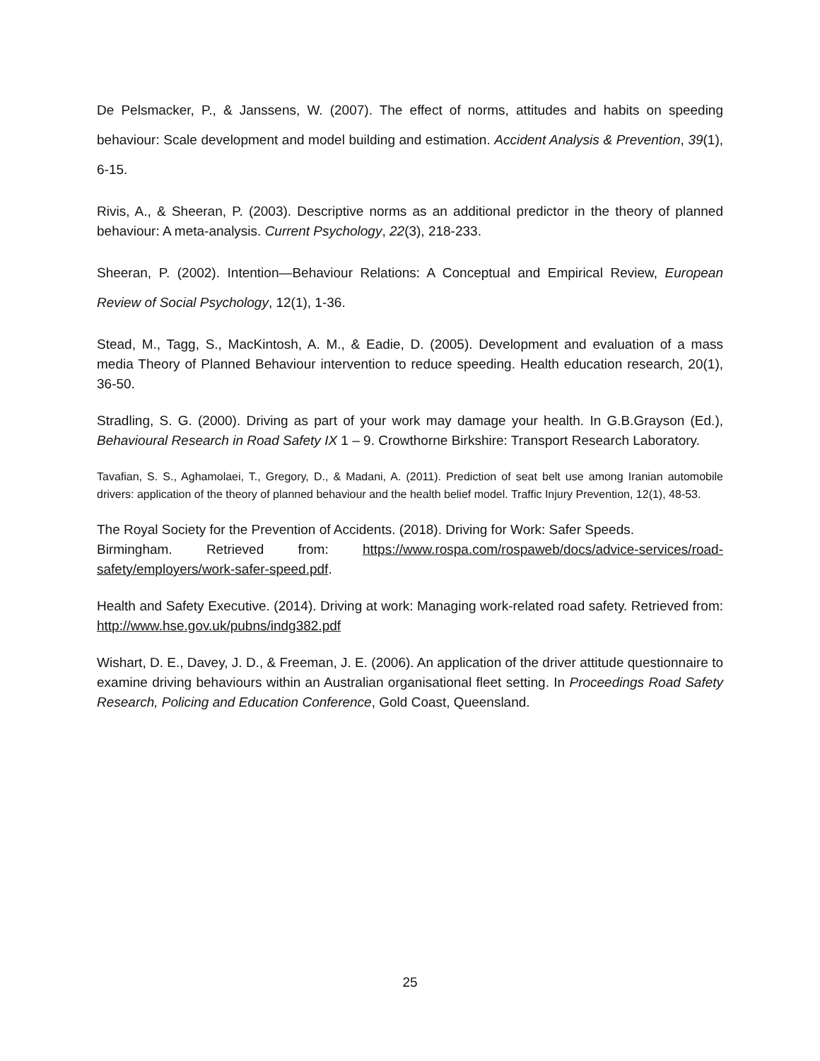De Pelsmacker, P., & Janssens, W. (2007). The effect of norms, attitudes and habits on speeding behaviour: Scale development and model building and estimation. Accident Analysis & Prevention, 39(1), 6-15.
Rivis, A., & Sheeran, P. (2003). Descriptive norms as an additional predictor in the theory of planned behaviour: A meta-analysis. Current Psychology, 22(3), 218-233.
Sheeran, P. (2002). Intention—Behaviour Relations: A Conceptual and Empirical Review, European Review of Social Psychology, 12(1), 1-36.
Stead, M., Tagg, S., MacKintosh, A. M., & Eadie, D. (2005). Development and evaluation of a mass media Theory of Planned Behaviour intervention to reduce speeding. Health education research, 20(1), 36-50.
Stradling, S. G. (2000). Driving as part of your work may damage your health. In G.B.Grayson (Ed.), Behavioural Research in Road Safety IX 1 – 9. Crowthorne Birkshire: Transport Research Laboratory.
Tavafian, S. S., Aghamolaei, T., Gregory, D., & Madani, A. (2011). Prediction of seat belt use among Iranian automobile drivers: application of the theory of planned behaviour and the health belief model. Traffic Injury Prevention, 12(1), 48-53.
The Royal Society for the Prevention of Accidents. (2018). Driving for Work: Safer Speeds.
Birmingham. Retrieved from: https://www.rospa.com/rospaweb/docs/advice-services/road-safety/employers/work-safer-speed.pdf.
Health and Safety Executive. (2014). Driving at work: Managing work-related road safety. Retrieved from: http://www.hse.gov.uk/pubns/indg382.pdf
Wishart, D. E., Davey, J. D., & Freeman, J. E. (2006). An application of the driver attitude questionnaire to examine driving behaviours within an Australian organisational fleet setting. In Proceedings Road Safety Research, Policing and Education Conference, Gold Coast, Queensland.
25